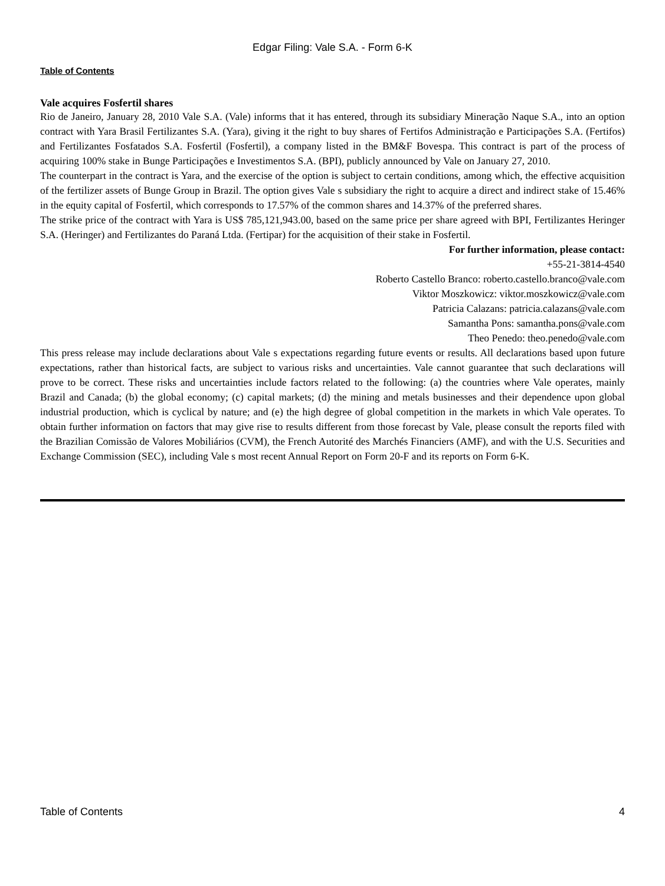Edgar Filing: Vale S.A. - Form 6-K
Table of Contents
Vale acquires Fosfertil shares
Rio de Janeiro, January 28, 2010 Vale S.A. (Vale) informs that it has entered, through its subsidiary Mineração Naque S.A., into an option contract with Yara Brasil Fertilizantes S.A. (Yara), giving it the right to buy shares of Fertifos Administração e Participações S.A. (Fertifos) and Fertilizantes Fosfatados S.A. Fosfertil (Fosfertil), a company listed in the BM&F Bovespa. This contract is part of the process of acquiring 100% stake in Bunge Participações e Investimentos S.A. (BPI), publicly announced by Vale on January 27, 2010.
The counterpart in the contract is Yara, and the exercise of the option is subject to certain conditions, among which, the effective acquisition of the fertilizer assets of Bunge Group in Brazil. The option gives Vale s subsidiary the right to acquire a direct and indirect stake of 15.46% in the equity capital of Fosfertil, which corresponds to 17.57% of the common shares and 14.37% of the preferred shares.
The strike price of the contract with Yara is US$ 785,121,943.00, based on the same price per share agreed with BPI, Fertilizantes Heringer S.A. (Heringer) and Fertilizantes do Paraná Ltda. (Fertipar) for the acquisition of their stake in Fosfertil.
For further information, please contact:
+55-21-3814-4540
Roberto Castello Branco: roberto.castello.branco@vale.com
Viktor Moszkowicz: viktor.moszkowicz@vale.com
Patricia Calazans: patricia.calazans@vale.com
Samantha Pons: samantha.pons@vale.com
Theo Penedo: theo.penedo@vale.com
This press release may include declarations about Vale s expectations regarding future events or results. All declarations based upon future expectations, rather than historical facts, are subject to various risks and uncertainties. Vale cannot guarantee that such declarations will prove to be correct. These risks and uncertainties include factors related to the following: (a) the countries where Vale operates, mainly Brazil and Canada; (b) the global economy; (c) capital markets; (d) the mining and metals businesses and their dependence upon global industrial production, which is cyclical by nature; and (e) the high degree of global competition in the markets in which Vale operates. To obtain further information on factors that may give rise to results different from those forecast by Vale, please consult the reports filed with the Brazilian Comissão de Valores Mobiliários (CVM), the French Autorité des Marchés Financiers (AMF), and with the U.S. Securities and Exchange Commission (SEC), including Vale s most recent Annual Report on Form 20-F and its reports on Form 6-K.
Table of Contents 4